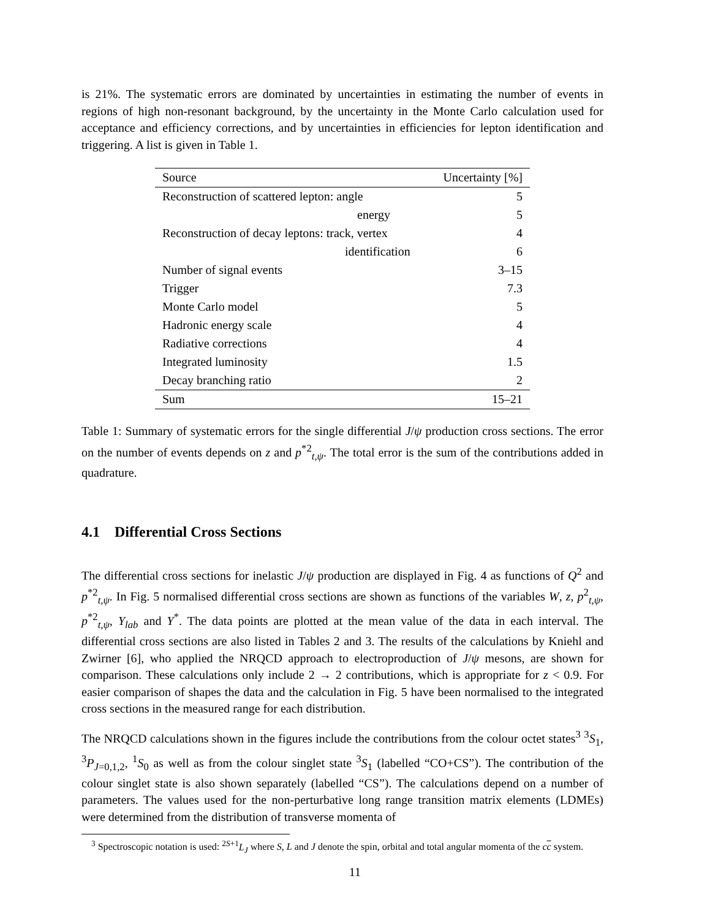is 21%. The systematic errors are dominated by uncertainties in estimating the number of events in regions of high non-resonant background, by the uncertainty in the Monte Carlo calculation used for acceptance and efficiency corrections, and by uncertainties in efficiencies for lepton identification and triggering. A list is given in Table 1.
| Source | Uncertainty [%] |
| --- | --- |
| Reconstruction of scattered lepton: angle | 5 |
| energy | 5 |
| Reconstruction of decay leptons: track, vertex | 4 |
| identification | 6 |
| Number of signal events | 3–15 |
| Trigger | 7.3 |
| Monte Carlo model | 5 |
| Hadronic energy scale | 4 |
| Radiative corrections | 4 |
| Integrated luminosity | 1.5 |
| Decay branching ratio | 2 |
| Sum | 15–21 |
Table 1: Summary of systematic errors for the single differential J/ψ production cross sections. The error on the number of events depends on z and p<sup>*2</sup><sub>t,ψ</sub>. The total error is the sum of the contributions added in quadrature.
4.1 Differential Cross Sections
The differential cross sections for inelastic J/ψ production are displayed in Fig. 4 as functions of Q<sup>2</sup> and p<sup>*2</sup><sub>t,ψ</sub>. In Fig. 5 normalised differential cross sections are shown as functions of the variables W, z, p<sup>2</sup><sub>t,ψ</sub>, p<sup>*2</sup><sub>t,ψ</sub>, Y<sub>lab</sub> and Y<sup>*</sup>. The data points are plotted at the mean value of the data in each interval. The differential cross sections are also listed in Tables 2 and 3. The results of the calculations by Kniehl and Zwirner [6], who applied the NRQCD approach to electroproduction of J/ψ mesons, are shown for comparison. These calculations only include 2 → 2 contributions, which is appropriate for z < 0.9. For easier comparison of shapes the data and the calculation in Fig. 5 have been normalised to the integrated cross sections in the measured range for each distribution.
The NRQCD calculations shown in the figures include the contributions from the colour octet states<sup>3</sup> <sup>3</sup>S<sub>1</sub>, <sup>3</sup>P<sub>J=0,1,2</sub>, <sup>1</sup>S<sub>0</sub> as well as from the colour singlet state <sup>3</sup>S<sub>1</sub> (labelled “CO+CS”). The contribution of the colour singlet state is also shown separately (labelled “CS”). The calculations depend on a number of parameters. The values used for the non-perturbative long range transition matrix elements (LDMEs) were determined from the distribution of transverse momenta of
<sup>3</sup> Spectroscopic notation is used: <sup>2S+1</sup>L<sub>J</sub> where S, L and J denote the spin, orbital and total angular momenta of the cc system.
11